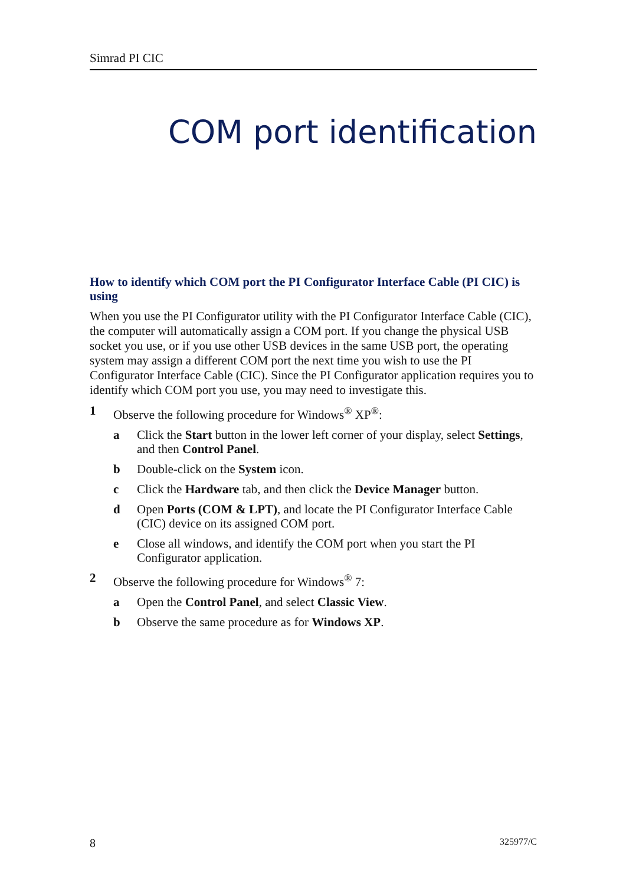Simrad PI CIC
COM port identification
How to identify which COM port the PI Configurator Interface Cable (PI CIC) is using
When you use the PI Configurator utility with the PI Configurator Interface Cable (CIC), the computer will automatically assign a COM port. If you change the physical USB socket you use, or if you use other USB devices in the same USB port, the operating system may assign a different COM port the next time you wish to use the PI Configurator Interface Cable (CIC). Since the PI Configurator application requires you to identify which COM port you use, you may need to investigate this.
1 Observe the following procedure for Windows<sup>®</sup> XP<sup>®</sup>:
a Click the Start button in the lower left corner of your display, select Settings, and then Control Panel.
b Double-click on the System icon.
c Click the Hardware tab, and then click the Device Manager button.
d Open Ports (COM & LPT), and locate the PI Configurator Interface Cable (CIC) device on its assigned COM port.
e Close all windows, and identify the COM port when you start the PI Configurator application.
2 Observe the following procedure for Windows<sup>®</sup> 7:
a Open the Control Panel, and select Classic View.
b Observe the same procedure as for Windows XP.
8 325977/C